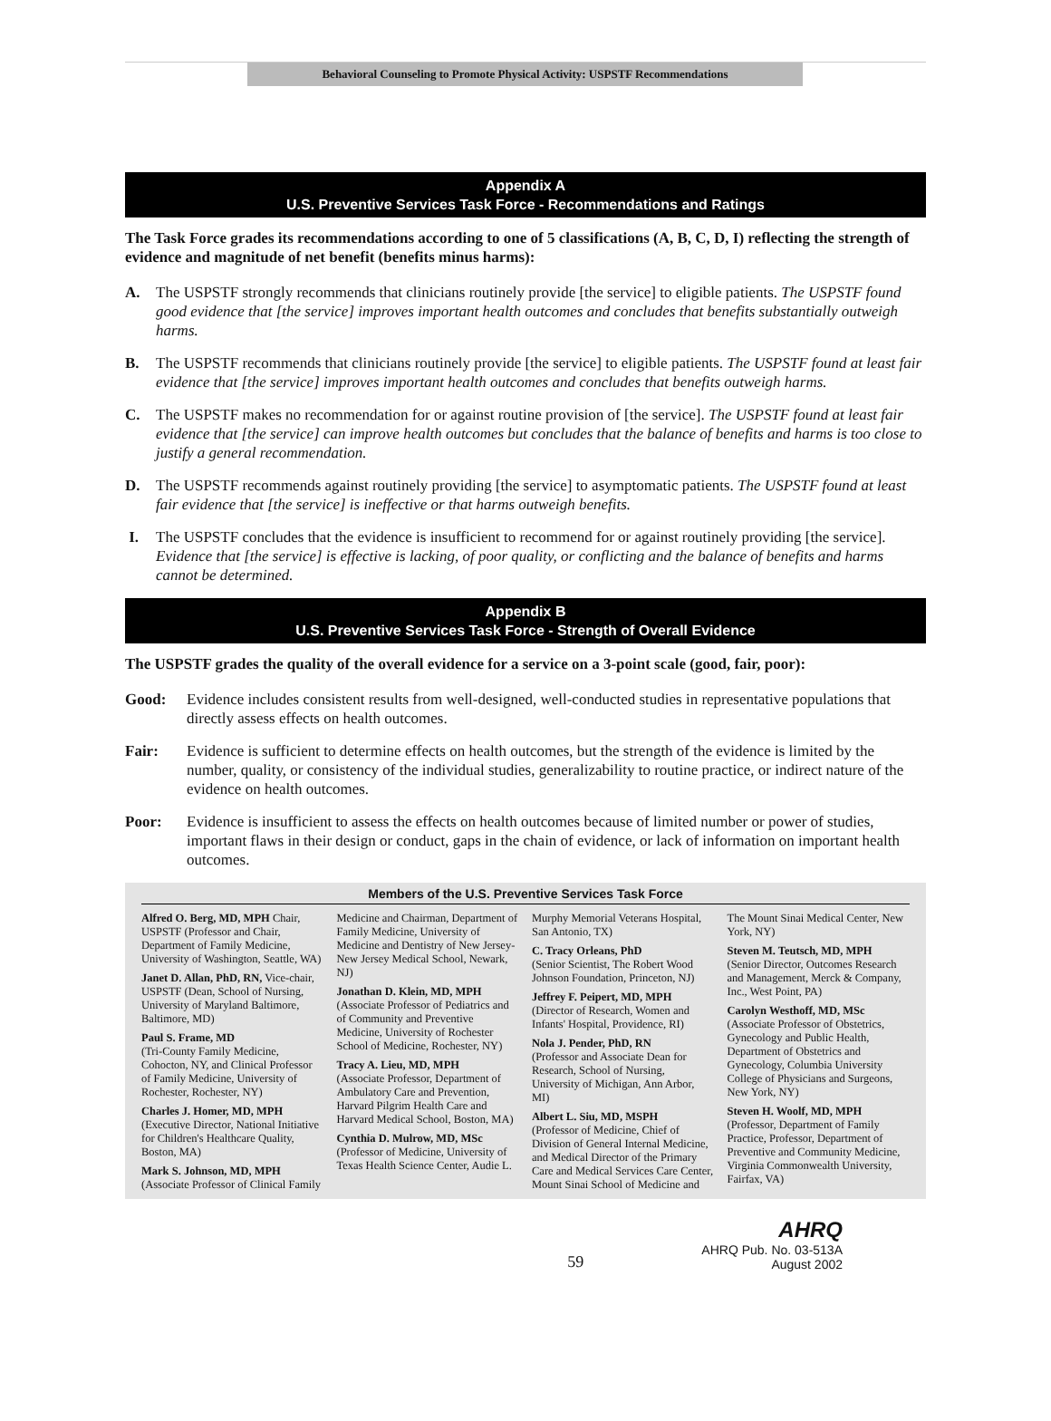Behavioral Counseling to Promote Physical Activity: USPSTF Recommendations
Appendix A
U.S. Preventive Services Task Force - Recommendations and Ratings
The Task Force grades its recommendations according to one of 5 classifications (A, B, C, D, I) reflecting the strength of evidence and magnitude of net benefit (benefits minus harms):
A. The USPSTF strongly recommends that clinicians routinely provide [the service] to eligible patients. The USPSTF found good evidence that [the service] improves important health outcomes and concludes that benefits substantially outweigh harms.
B. The USPSTF recommends that clinicians routinely provide [the service] to eligible patients. The USPSTF found at least fair evidence that [the service] improves important health outcomes and concludes that benefits outweigh harms.
C. The USPSTF makes no recommendation for or against routine provision of [the service]. The USPSTF found at least fair evidence that [the service] can improve health outcomes but concludes that the balance of benefits and harms is too close to justify a general recommendation.
D. The USPSTF recommends against routinely providing [the service] to asymptomatic patients. The USPSTF found at least fair evidence that [the service] is ineffective or that harms outweigh benefits.
I. The USPSTF concludes that the evidence is insufficient to recommend for or against routinely providing [the service]. Evidence that [the service] is effective is lacking, of poor quality, or conflicting and the balance of benefits and harms cannot be determined.
Appendix B
U.S. Preventive Services Task Force - Strength of Overall Evidence
The USPSTF grades the quality of the overall evidence for a service on a 3-point scale (good, fair, poor):
Good: Evidence includes consistent results from well-designed, well-conducted studies in representative populations that directly assess effects on health outcomes.
Fair: Evidence is sufficient to determine effects on health outcomes, but the strength of the evidence is limited by the number, quality, or consistency of the individual studies, generalizability to routine practice, or indirect nature of the evidence on health outcomes.
Poor: Evidence is insufficient to assess the effects on health outcomes because of limited number or power of studies, important flaws in their design or conduct, gaps in the chain of evidence, or lack of information on important health outcomes.
Members of the U.S. Preventive Services Task Force
Alfred O. Berg, MD, MPH Chair, USPSTF (Professor and Chair, Department of Family Medicine, University of Washington, Seattle, WA)
Janet D. Allan, PhD, RN, Vice-chair, USPSTF (Dean, School of Nursing, University of Maryland Baltimore, Baltimore, MD)
Paul S. Frame, MD
(Tri-County Family Medicine, Cohocton, NY, and Clinical Professor of Family Medicine, University of Rochester, Rochester, NY)
Charles J. Homer, MD, MPH
(Executive Director, National Initiative for Children's Healthcare Quality, Boston, MA)
Mark S. Johnson, MD, MPH
(Associate Professor of Clinical Family Medicine and Chairman, Department of Family Medicine, University of Medicine and Dentistry of New Jersey-New Jersey Medical School, Newark, NJ)
Jonathan D. Klein, MD, MPH
(Associate Professor of Pediatrics and of Community and Preventive Medicine, University of Rochester School of Medicine, Rochester, NY)
Tracy A. Lieu, MD, MPH
(Associate Professor, Department of Ambulatory Care and Prevention, Harvard Pilgrim Health Care and Harvard Medical School, Boston, MA)
Cynthia D. Mulrow, MD, MSc
(Professor of Medicine, University of Texas Health Science Center, Audie L. Murphy Memorial Veterans Hospital, San Antonio, TX)
C. Tracy Orleans, PhD
(Senior Scientist, The Robert Wood Johnson Foundation, Princeton, NJ)
Jeffrey F. Peipert, MD, MPH
(Director of Research, Women and Infants' Hospital, Providence, RI)
Nola J. Pender, PhD, RN
(Professor and Associate Dean for Research, School of Nursing, University of Michigan, Ann Arbor, MI)
Albert L. Siu, MD, MSPH
(Professor of Medicine, Chief of Division of General Internal Medicine, and Medical Director of the Primary Care and Medical Services Care Center, Mount Sinai School of Medicine and The Mount Sinai Medical Center, New York, NY)
Steven M. Teutsch, MD, MPH
(Senior Director, Outcomes Research and Management, Merck & Company, Inc., West Point, PA)
Carolyn Westhoff, MD, MSc
(Associate Professor of Obstetrics, Gynecology and Public Health, Department of Obstetrics and Gynecology, Columbia University College of Physicians and Surgeons, New York, NY)
Steven H. Woolf, MD, MPH
(Professor, Department of Family Practice, Professor, Department of Preventive and Community Medicine, Virginia Commonwealth University, Fairfax, VA)
59
AHRQ
AHRQ Pub. No. 03-513A
August 2002